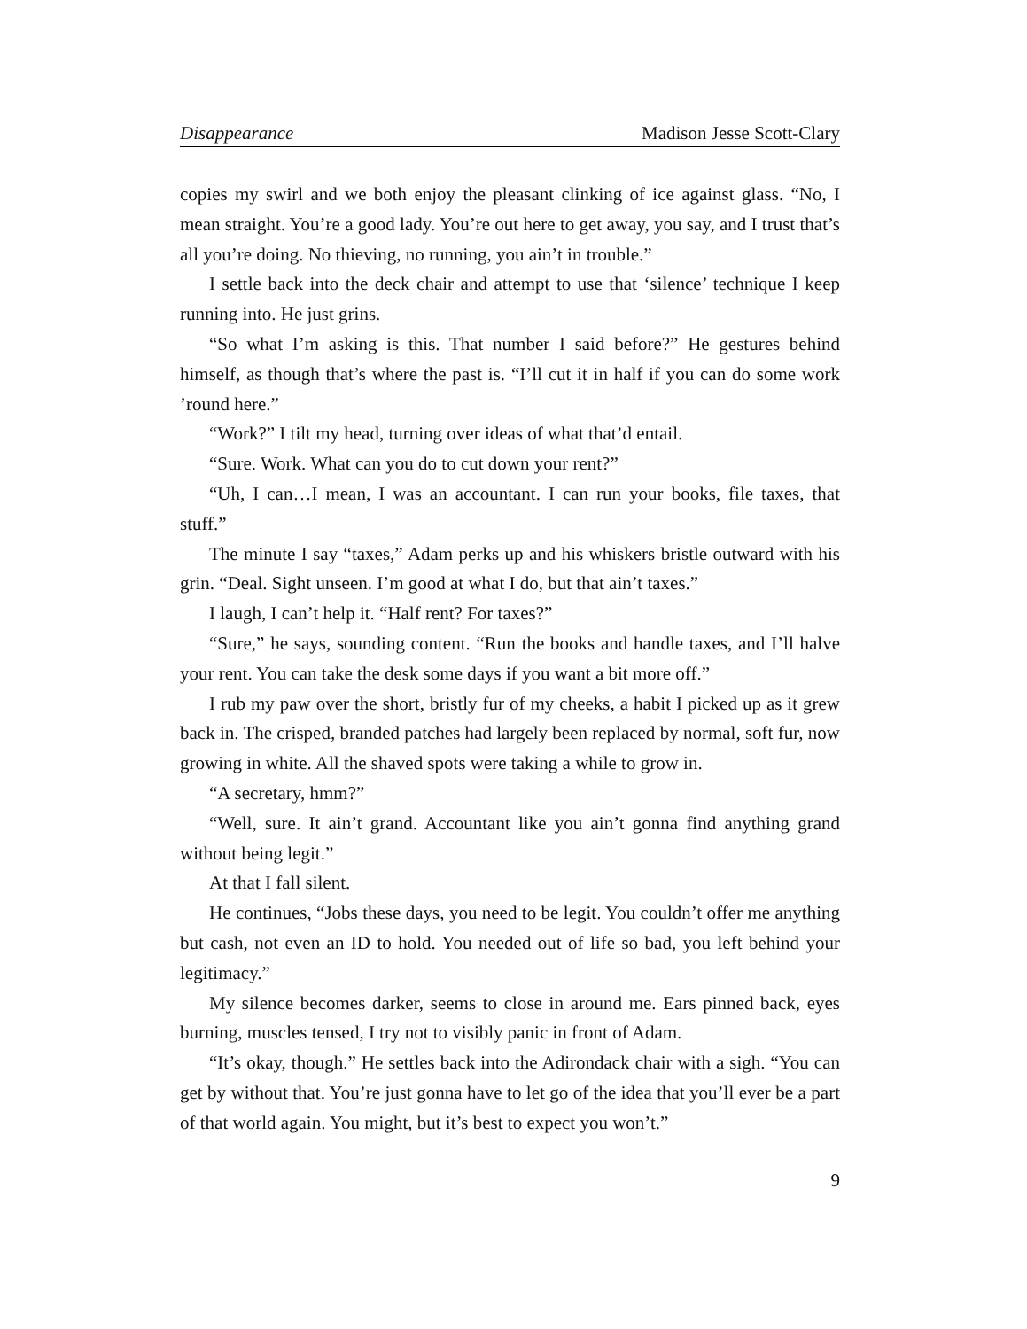Disappearance Madison Jesse Scott-Clary
copies my swirl and we both enjoy the pleasant clinking of ice against glass. “No, I mean straight. You’re a good lady. You’re out here to get away, you say, and I trust that’s all you’re doing. No thieving, no running, you ain’t in trouble.”
I settle back into the deck chair and attempt to use that ‘silence’ technique I keep running into. He just grins.
“So what I’m asking is this. That number I said before?” He gestures behind himself, as though that’s where the past is. “I’ll cut it in half if you can do some work ’round here.”
“Work?” I tilt my head, turning over ideas of what that’d entail.
“Sure. Work. What can you do to cut down your rent?”
“Uh, I can…I mean, I was an accountant. I can run your books, file taxes, that stuff.”
The minute I say “taxes,” Adam perks up and his whiskers bristle outward with his grin. “Deal. Sight unseen. I’m good at what I do, but that ain’t taxes.”
I laugh, I can’t help it. “Half rent? For taxes?”
“Sure,” he says, sounding content. “Run the books and handle taxes, and I’ll halve your rent. You can take the desk some days if you want a bit more off.”
I rub my paw over the short, bristly fur of my cheeks, a habit I picked up as it grew back in. The crisped, branded patches had largely been replaced by normal, soft fur, now growing in white. All the shaved spots were taking a while to grow in.
“A secretary, hmm?”
“Well, sure. It ain’t grand. Accountant like you ain’t gonna find anything grand without being legit.”
At that I fall silent.
He continues, “Jobs these days, you need to be legit. You couldn’t offer me anything but cash, not even an ID to hold. You needed out of life so bad, you left behind your legitimacy.”
My silence becomes darker, seems to close in around me. Ears pinned back, eyes burning, muscles tensed, I try not to visibly panic in front of Adam.
“It’s okay, though.” He settles back into the Adirondack chair with a sigh. “You can get by without that. You’re just gonna have to let go of the idea that you’ll ever be a part of that world again. You might, but it’s best to expect you won’t.”
9